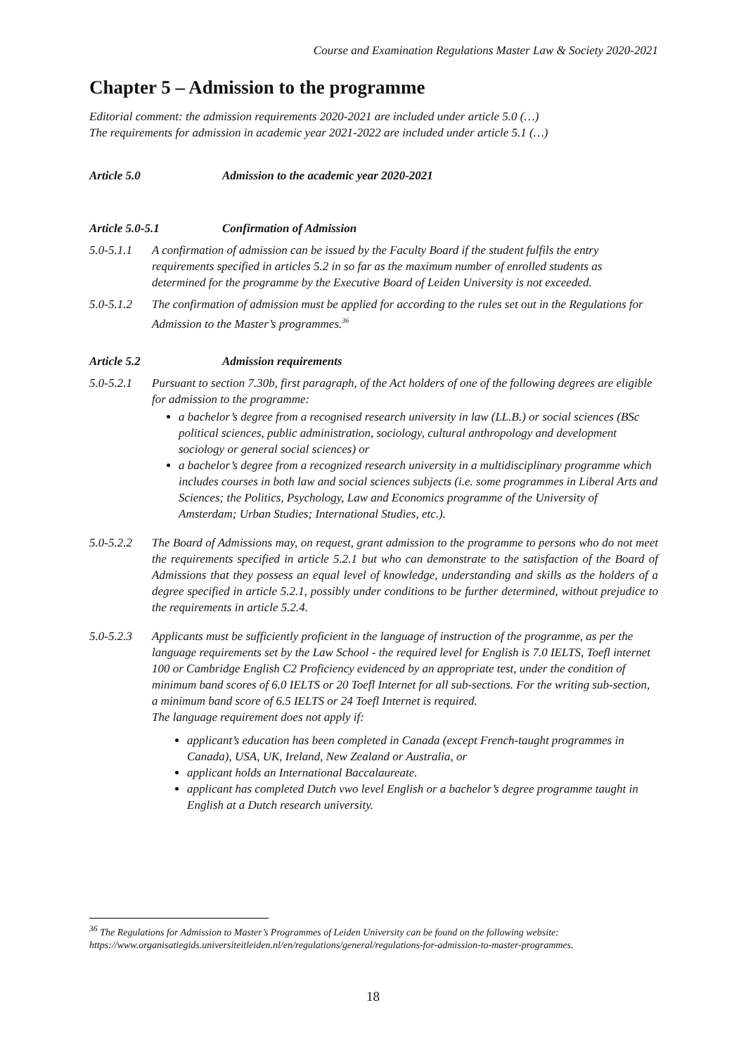Course and Examination Regulations Master Law & Society 2020-2021
Chapter 5 – Admission to the programme
Editorial comment: the admission requirements 2020-2021 are included under article 5.0 (…)
The requirements for admission in academic year 2021-2022 are included under article 5.1 (…)
Article 5.0 Admission to the academic year 2020-2021
Article 5.0-5.1 Confirmation of Admission
5.0-5.1.1 A confirmation of admission can be issued by the Faculty Board if the student fulfils the entry requirements specified in articles 5.2 in so far as the maximum number of enrolled students as determined for the programme by the Executive Board of Leiden University is not exceeded.
5.0-5.1.2 The confirmation of admission must be applied for according to the rules set out in the Regulations for Admission to the Master’s programmes.<sup>36</sup>
Article 5.2 Admission requirements
5.0-5.2.1
Pursuant to section 7.30b, first paragraph, of the Act holders of one of the following degrees are eligible for admission to the programme:
a bachelor’s degree from a recognised research university in law (LL.B.) or social sciences (BSc political sciences, public administration, sociology, cultural anthropology and development sociology or general social sciences) or
a bachelor’s degree from a recognized research university in a multidisciplinary programme which includes courses in both law and social sciences subjects (i.e. some programmes in Liberal Arts and Sciences; the Politics, Psychology, Law and Economics programme of the University of Amsterdam; Urban Studies; International Studies, etc.).
5.0-5.2.2 The Board of Admissions may, on request, grant admission to the programme to persons who do not meet the requirements specified in article 5.2.1 but who can demonstrate to the satisfaction of the Board of Admissions that they possess an equal level of knowledge, understanding and skills as the holders of a degree specified in article 5.2.1, possibly under conditions to be further determined, without prejudice to the requirements in article 5.2.4.
5.0-5.2.3
Applicants must be sufficiently proficient in the language of instruction of the programme, as per the language requirements set by the Law School - the required level for English is 7.0 IELTS, Toefl internet 100 or Cambridge English C2 Proficiency evidenced by an appropriate test, under the condition of minimum band scores of 6.0 IELTS or 20 Toefl Internet for all sub-sections. For the writing sub-section, a minimum band score of 6.5 IELTS or 24 Toefl Internet is required.
The language requirement does not apply if:
applicant’s education has been completed in Canada (except French-taught programmes in Canada), USA, UK, Ireland, New Zealand or Australia, or
applicant holds an International Baccalaureate.
applicant has completed Dutch vwo level English or a bachelor’s degree programme taught in English at a Dutch research university.
<sup>36</sup> The Regulations for Admission to Master’s Programmes of Leiden University can be found on the following website: https://www.organisatiegids.universiteitleiden.nl/en/regulations/general/regulations-for-admission-to-master-programmes.
18